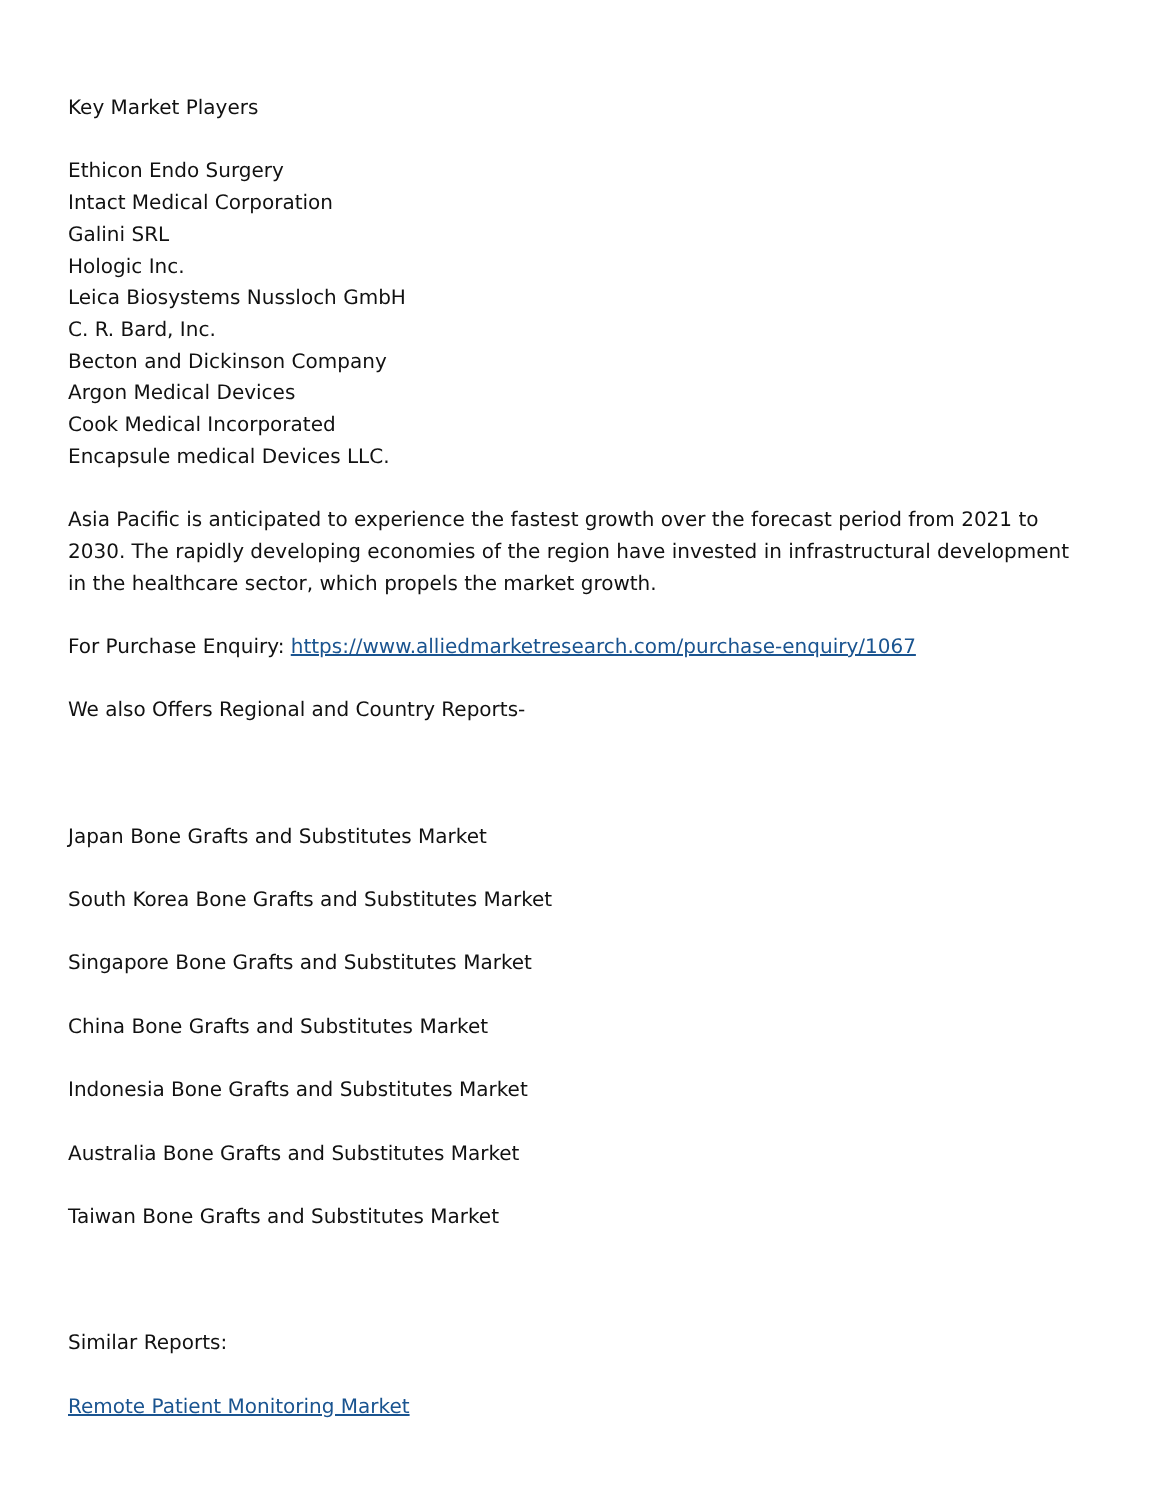Key Market Players
Ethicon Endo Surgery
Intact Medical Corporation
Galini SRL
Hologic Inc.
Leica Biosystems Nussloch GmbH
C. R. Bard, Inc.
Becton and Dickinson Company
Argon Medical Devices
Cook Medical Incorporated
Encapsule medical Devices LLC.
Asia Pacific is anticipated to experience the fastest growth over the forecast period from 2021 to 2030. The rapidly developing economies of the region have invested in infrastructural development in the healthcare sector, which propels the market growth.
For Purchase Enquiry: https://www.alliedmarketresearch.com/purchase-enquiry/1067
We also Offers Regional and Country Reports-
Japan Bone Grafts and Substitutes Market
South Korea Bone Grafts and Substitutes Market
Singapore Bone Grafts and Substitutes Market
China Bone Grafts and Substitutes Market
Indonesia Bone Grafts and Substitutes Market
Australia Bone Grafts and Substitutes Market
Taiwan Bone Grafts and Substitutes Market
Similar Reports:
Remote Patient Monitoring Market